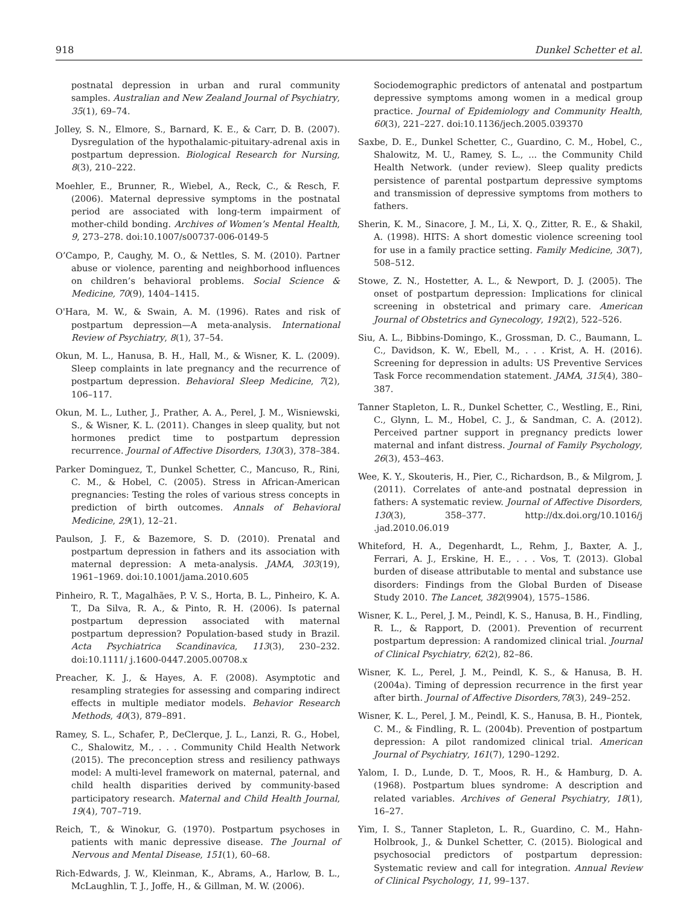918 Dunkel Schetter et al.
postnatal depression in urban and rural community samples. Australian and New Zealand Journal of Psychiatry, 35(1), 69–74.
Jolley, S. N., Elmore, S., Barnard, K. E., & Carr, D. B. (2007). Dysregulation of the hypothalamic-pituitary-adrenal axis in postpartum depression. Biological Research for Nursing, 8(3), 210–222.
Moehler, E., Brunner, R., Wiebel, A., Reck, C., & Resch, F. (2006). Maternal depressive symptoms in the postnatal period are associated with long-term impairment of mother-child bonding. Archives of Women’s Mental Health, 9, 273–278. doi:10.1007/s00737-006-0149-5
O’Campo, P., Caughy, M. O., & Nettles, S. M. (2010). Partner abuse or violence, parenting and neighborhood influences on children’s behavioral problems. Social Science & Medicine, 70(9), 1404–1415.
O'Hara, M. W., & Swain, A. M. (1996). Rates and risk of postpartum depression—A meta-analysis. International Review of Psychiatry, 8(1), 37–54.
Okun, M. L., Hanusa, B. H., Hall, M., & Wisner, K. L. (2009). Sleep complaints in late pregnancy and the recurrence of postpartum depression. Behavioral Sleep Medicine, 7(2), 106–117.
Okun, M. L., Luther, J., Prather, A. A., Perel, J. M., Wisniewski, S., & Wisner, K. L. (2011). Changes in sleep quality, but not hormones predict time to postpartum depression recurrence. Journal of Affective Disorders, 130(3), 378–384.
Parker Dominguez, T., Dunkel Schetter, C., Mancuso, R., Rini, C. M., & Hobel, C. (2005). Stress in African-American pregnancies: Testing the roles of various stress concepts in prediction of birth outcomes. Annals of Behavioral Medicine, 29(1), 12–21.
Paulson, J. F., & Bazemore, S. D. (2010). Prenatal and postpartum depression in fathers and its association with maternal depression: A meta-analysis. JAMA, 303(19), 1961–1969. doi:10.1001/jama.2010.605
Pinheiro, R. T., Magalhães, P. V. S., Horta, B. L., Pinheiro, K. A. T., Da Silva, R. A., & Pinto, R. H. (2006). Is paternal postpartum depression associated with maternal postpartum depression? Population-based study in Brazil. Acta Psychiatrica Scandinavica, 113(3), 230–232. doi:10.1111/ j.1600-0447.2005.00708.x
Preacher, K. J., & Hayes, A. F. (2008). Asymptotic and resampling strategies for assessing and comparing indirect effects in multiple mediator models. Behavior Research Methods, 40(3), 879–891.
Ramey, S. L., Schafer, P., DeClerque, J. L., Lanzi, R. G., Hobel, C., Shalowitz, M., . . . Community Child Health Network (2015). The preconception stress and resiliency pathways model: A multi-level framework on maternal, paternal, and child health disparities derived by community-based participatory research. Maternal and Child Health Journal, 19(4), 707–719.
Reich, T., & Winokur, G. (1970). Postpartum psychoses in patients with manic depressive disease. The Journal of Nervous and Mental Disease, 151(1), 60–68.
Rich-Edwards, J. W., Kleinman, K., Abrams, A., Harlow, B. L., McLaughlin, T. J., Joffe, H., & Gillman, M. W. (2006).
Sociodemographic predictors of antenatal and postpartum depressive symptoms among women in a medical group practice. Journal of Epidemiology and Community Health, 60(3), 221–227. doi:10.1136/jech.2005.039370
Saxbe, D. E., Dunkel Schetter, C., Guardino, C. M., Hobel, C., Shalowitz, M. U., Ramey, S. L., ... the Community Child Health Network. (under review). Sleep quality predicts persistence of parental postpartum depressive symptoms and transmission of depressive symptoms from mothers to fathers.
Sherin, K. M., Sinacore, J. M., Li, X. Q., Zitter, R. E., & Shakil, A. (1998). HITS: A short domestic violence screening tool for use in a family practice setting. Family Medicine, 30(7), 508–512.
Stowe, Z. N., Hostetter, A. L., & Newport, D. J. (2005). The onset of postpartum depression: Implications for clinical screening in obstetrical and primary care. American Journal of Obstetrics and Gynecology, 192(2), 522–526.
Siu, A. L., Bibbins-Domingo, K., Grossman, D. C., Baumann, L. C., Davidson, K. W., Ebell, M., . . . Krist, A. H. (2016). Screening for depression in adults: US Preventive Services Task Force recommendation statement. JAMA, 315(4), 380–387.
Tanner Stapleton, L. R., Dunkel Schetter, C., Westling, E., Rini, C., Glynn, L. M., Hobel, C. J., & Sandman, C. A. (2012). Perceived partner support in pregnancy predicts lower maternal and infant distress. Journal of Family Psychology, 26(3), 453–463.
Wee, K. Y., Skouteris, H., Pier, C., Richardson, B., & Milgrom, J. (2011). Correlates of ante-and postnatal depression in fathers: A systematic review. Journal of Affective Disorders, 130(3), 358–377. http://dx.doi.org/10.1016/j .jad.2010.06.019
Whiteford, H. A., Degenhardt, L., Rehm, J., Baxter, A. J., Ferrari, A. J., Erskine, H. E., . . . Vos, T. (2013). Global burden of disease attributable to mental and substance use disorders: Findings from the Global Burden of Disease Study 2010. The Lancet, 382(9904), 1575–1586.
Wisner, K. L., Perel, J. M., Peindl, K. S., Hanusa, B. H., Findling, R. L., & Rapport, D. (2001). Prevention of recurrent postpartum depression: A randomized clinical trial. Journal of Clinical Psychiatry, 62(2), 82–86.
Wisner, K. L., Perel, J. M., Peindl, K. S., & Hanusa, B. H. (2004a). Timing of depression recurrence in the first year after birth. Journal of Affective Disorders,78(3), 249–252.
Wisner, K. L., Perel, J. M., Peindl, K. S., Hanusa, B. H., Piontek, C. M., & Findling, R. L. (2004b). Prevention of postpartum depression: A pilot randomized clinical trial. American Journal of Psychiatry, 161(7), 1290–1292.
Yalom, I. D., Lunde, D. T., Moos, R. H., & Hamburg, D. A. (1968). Postpartum blues syndrome: A description and related variables. Archives of General Psychiatry, 18(1), 16–27.
Yim, I. S., Tanner Stapleton, L. R., Guardino, C. M., Hahn-Holbrook, J., & Dunkel Schetter, C. (2015). Biological and psychosocial predictors of postpartum depression: Systematic review and call for integration. Annual Review of Clinical Psychology, 11, 99–137.